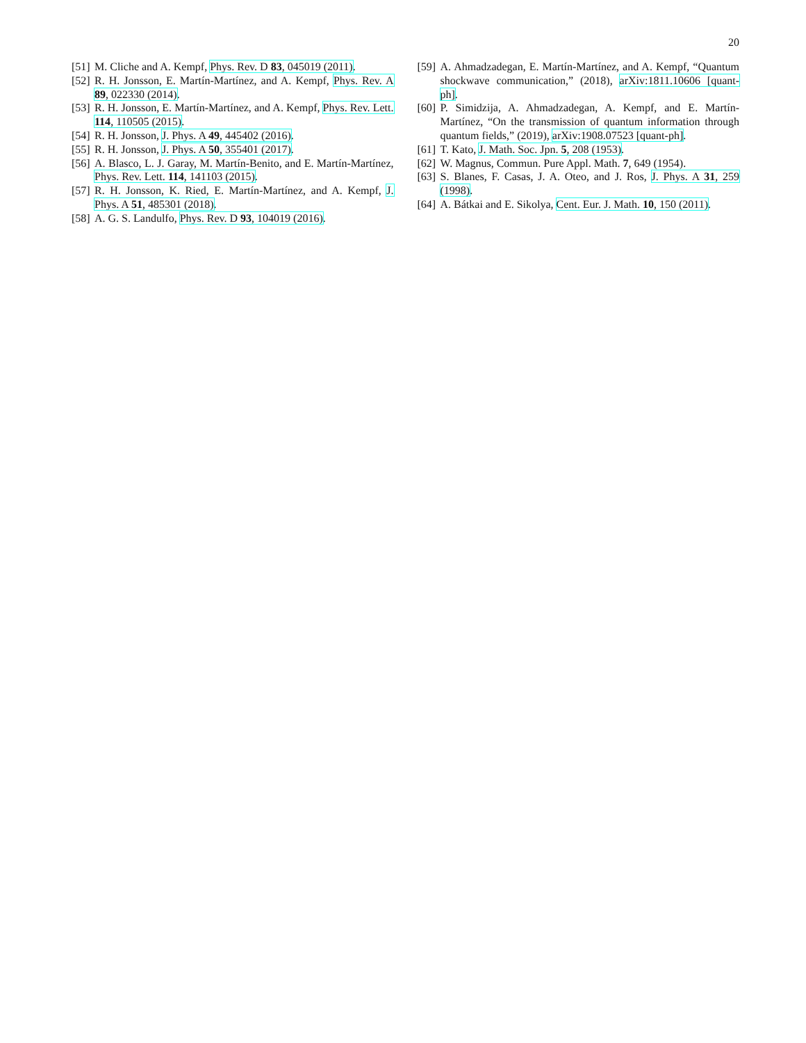20
[51] M. Cliche and A. Kempf, Phys. Rev. D 83, 045019 (2011).
[52] R. H. Jonsson, E. Martín-Martínez, and A. Kempf, Phys. Rev. A 89, 022330 (2014).
[53] R. H. Jonsson, E. Martín-Martínez, and A. Kempf, Phys. Rev. Lett. 114, 110505 (2015).
[54] R. H. Jonsson, J. Phys. A 49, 445402 (2016).
[55] R. H. Jonsson, J. Phys. A 50, 355401 (2017).
[56] A. Blasco, L. J. Garay, M. Martín-Benito, and E. Martín-Martínez, Phys. Rev. Lett. 114, 141103 (2015).
[57] R. H. Jonsson, K. Ried, E. Martín-Martínez, and A. Kempf, J. Phys. A 51, 485301 (2018).
[58] A. G. S. Landulfo, Phys. Rev. D 93, 104019 (2016).
[59] A. Ahmadzadegan, E. Martín-Martínez, and A. Kempf, “Quantum shockwave communication,” (2018), arXiv:1811.10606 [quant-ph].
[60] P. Simidzija, A. Ahmadzadegan, A. Kempf, and E. Martín-Martínez, “On the transmission of quantum information through quantum fields,” (2019), arXiv:1908.07523 [quant-ph].
[61] T. Kato, J. Math. Soc. Jpn. 5, 208 (1953).
[62] W. Magnus, Commun. Pure Appl. Math. 7, 649 (1954).
[63] S. Blanes, F. Casas, J. A. Oteo, and J. Ros, J. Phys. A 31, 259 (1998).
[64] A. Bátkai and E. Sikolya, Cent. Eur. J. Math. 10, 150 (2011).